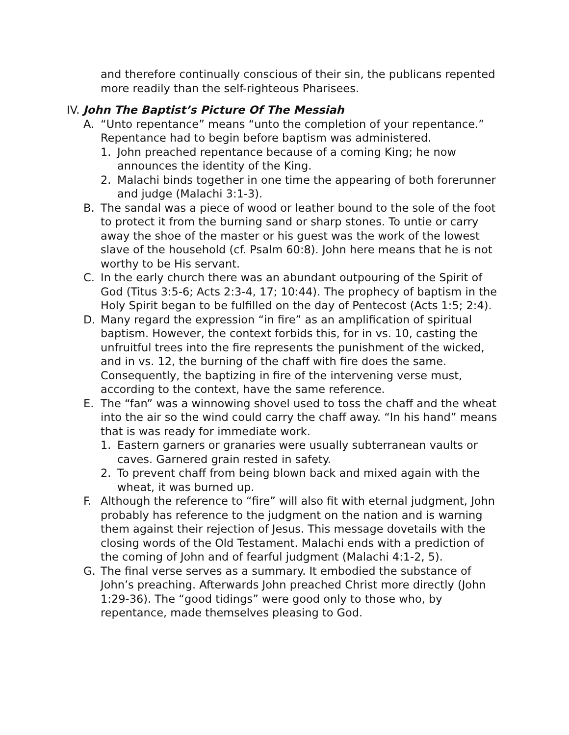and therefore continually conscious of their sin, the publicans repented more readily than the self-righteous Pharisees.
IV. John The Baptist’s Picture Of The Messiah
A. “Unto repentance” means “unto the completion of your repentance.” Repentance had to begin before baptism was administered.
1. John preached repentance because of a coming King; he now announces the identity of the King.
2. Malachi binds together in one time the appearing of both forerunner and judge (Malachi 3:1-3).
B. The sandal was a piece of wood or leather bound to the sole of the foot to protect it from the burning sand or sharp stones. To untie or carry away the shoe of the master or his guest was the work of the lowest slave of the household (cf. Psalm 60:8). John here means that he is not worthy to be His servant.
C. In the early church there was an abundant outpouring of the Spirit of God (Titus 3:5-6; Acts 2:3-4, 17; 10:44). The prophecy of baptism in the Holy Spirit began to be fulfilled on the day of Pentecost (Acts 1:5; 2:4).
D. Many regard the expression “in fire” as an amplification of spiritual baptism. However, the context forbids this, for in vs. 10, casting the unfruitful trees into the fire represents the punishment of the wicked, and in vs. 12, the burning of the chaff with fire does the same. Consequently, the baptizing in fire of the intervening verse must, according to the context, have the same reference.
E. The “fan” was a winnowing shovel used to toss the chaff and the wheat into the air so the wind could carry the chaff away. “In his hand” means that is was ready for immediate work.
1. Eastern garners or granaries were usually subterranean vaults or caves. Garnered grain rested in safety.
2. To prevent chaff from being blown back and mixed again with the wheat, it was burned up.
F. Although the reference to “fire” will also fit with eternal judgment, John probably has reference to the judgment on the nation and is warning them against their rejection of Jesus. This message dovetails with the closing words of the Old Testament. Malachi ends with a prediction of the coming of John and of fearful judgment (Malachi 4:1-2, 5).
G. The final verse serves as a summary. It embodied the substance of John’s preaching. Afterwards John preached Christ more directly (John 1:29-36). The “good tidings” were good only to those who, by repentance, made themselves pleasing to God.